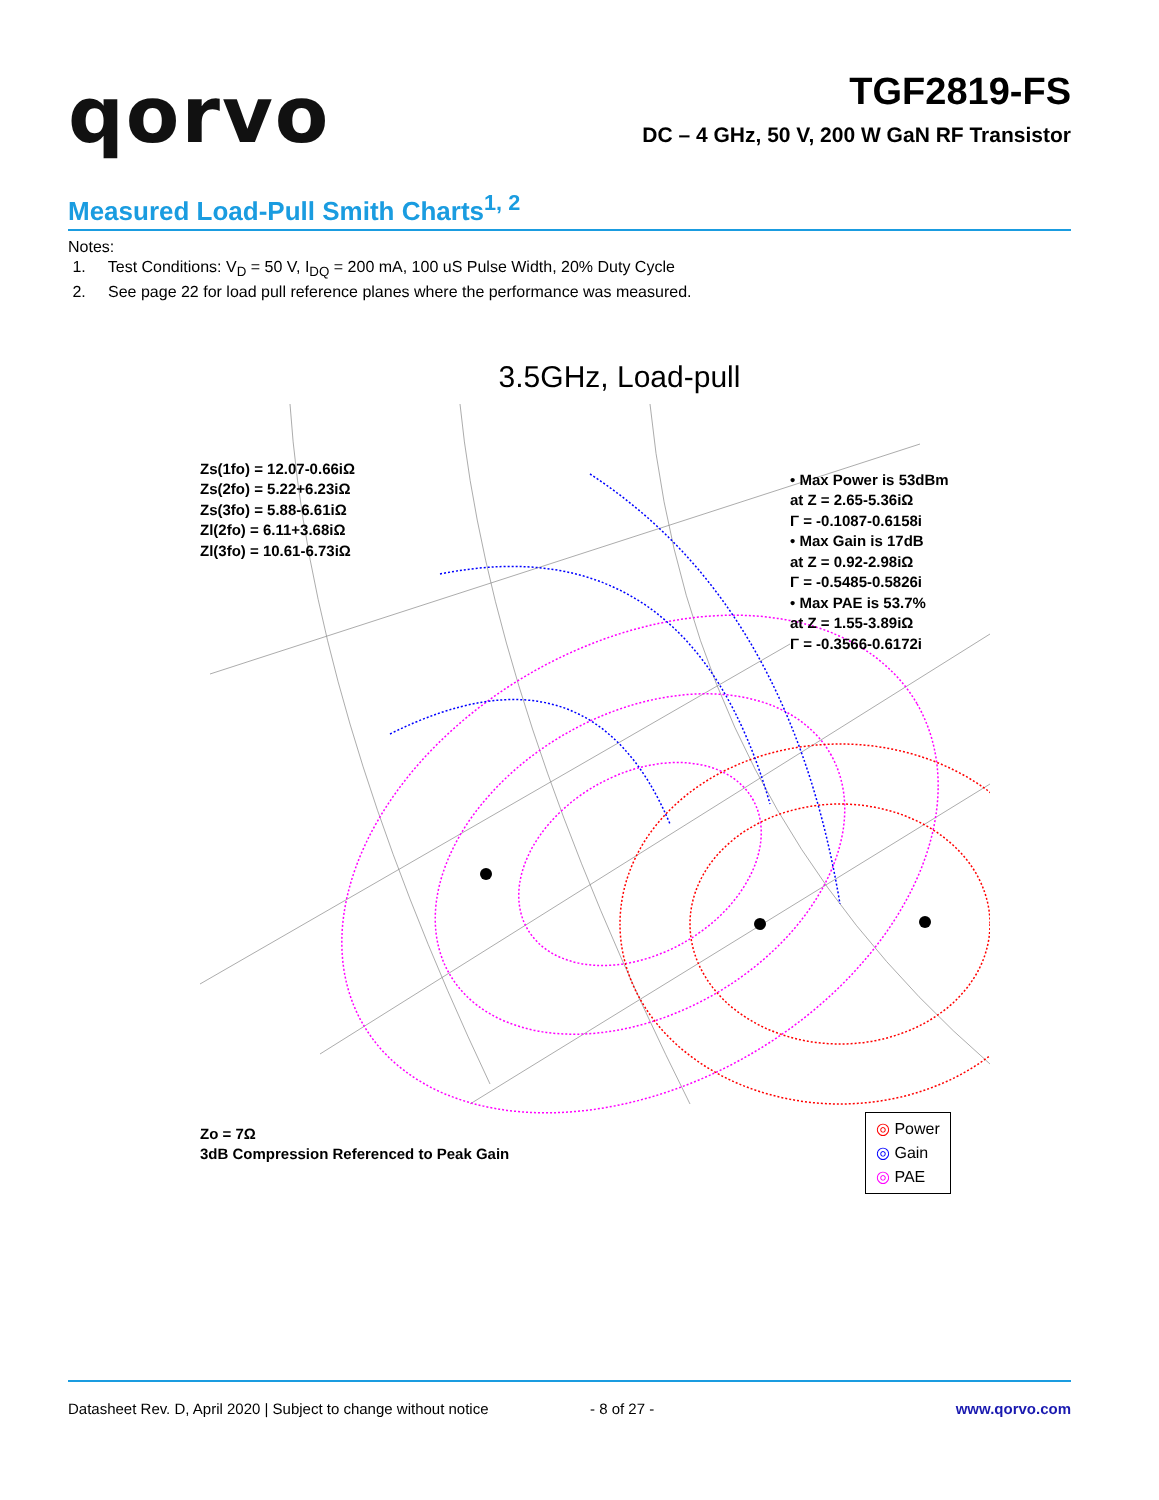qorvo
TGF2819-FS
DC – 4 GHz, 50 V, 200 W GaN RF Transistor
Measured Load-Pull Smith Charts<sup>1, 2</sup>
Notes:
1. Test Conditions: V<sub>D</sub> = 50 V, I<sub>DQ</sub> = 200 mA, 100 uS Pulse Width, 20% Duty Cycle
2. See page 22 for load pull reference planes where the performance was measured.
3.5GHz, Load-pull
Zs(1fo) = 12.07-0.66iΩ
Zs(2fo) = 5.22+6.23iΩ
Zs(3fo) = 5.88-6.61iΩ
Zl(2fo) = 6.11+3.68iΩ
Zl(3fo) = 10.61-6.73iΩ
• Max Power is 53dBm
at Z = 2.65-5.36iΩ
Γ = -0.1087-0.6158i
• Max Gain is 17dB
at Z = 0.92-2.98iΩ
Γ = -0.5485-0.5826i
• Max PAE is 53.7%
at Z = 1.55-3.89iΩ
Γ = -0.3566-0.6172i
Zo = 7Ω
3dB Compression Referenced to Peak Gain
◎ Power
◎ Gain
◎ PAE
Datasheet Rev. D, April 2020 | Subject to change without notice - 8 of 27 - www.qorvo.com